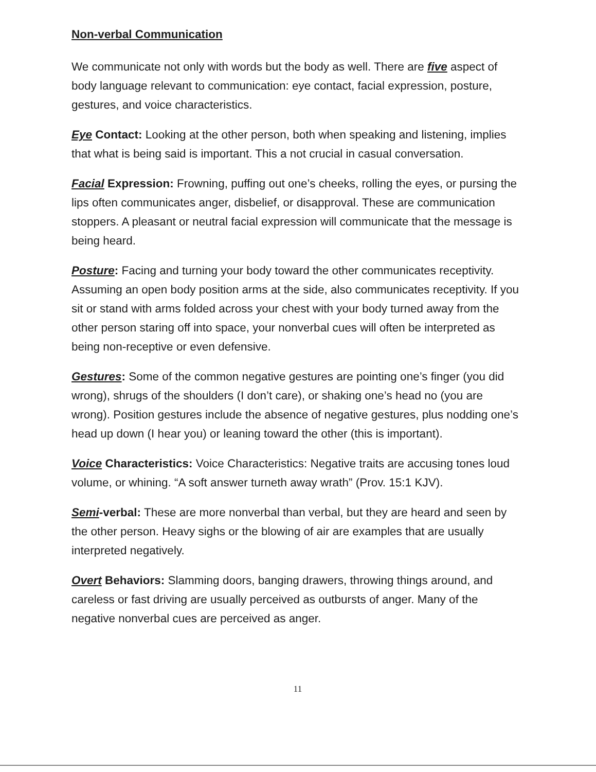Non-verbal Communication
We communicate not only with words but the body as well. There are five aspect of body language relevant to communication: eye contact, facial expression, posture, gestures, and voice characteristics.
Eye Contact: Looking at the other person, both when speaking and listening, implies that what is being said is important. This a not crucial in casual conversation.
Facial Expression: Frowning, puffing out one’s cheeks, rolling the eyes, or pursing the lips often communicates anger, disbelief, or disapproval. These are communication stoppers. A pleasant or neutral facial expression will communicate that the message is being heard.
Posture: Facing and turning your body toward the other communicates receptivity. Assuming an open body position arms at the side, also communicates receptivity. If you sit or stand with arms folded across your chest with your body turned away from the other person staring off into space, your nonverbal cues will often be interpreted as being non-receptive or even defensive.
Gestures: Some of the common negative gestures are pointing one’s finger (you did wrong), shrugs of the shoulders (I don’t care), or shaking one’s head no (you are wrong). Position gestures include the absence of negative gestures, plus nodding one’s head up down (I hear you) or leaning toward the other (this is important).
Voice Characteristics: Voice Characteristics: Negative traits are accusing tones loud volume, or whining. “A soft answer turneth away wrath” (Prov. 15:1 KJV).
Semi-verbal: These are more nonverbal than verbal, but they are heard and seen by the other person. Heavy sighs or the blowing of air are examples that are usually interpreted negatively.
Overt Behaviors: Slamming doors, banging drawers, throwing things around, and careless or fast driving are usually perceived as outbursts of anger. Many of the negative nonverbal cues are perceived as anger.
11